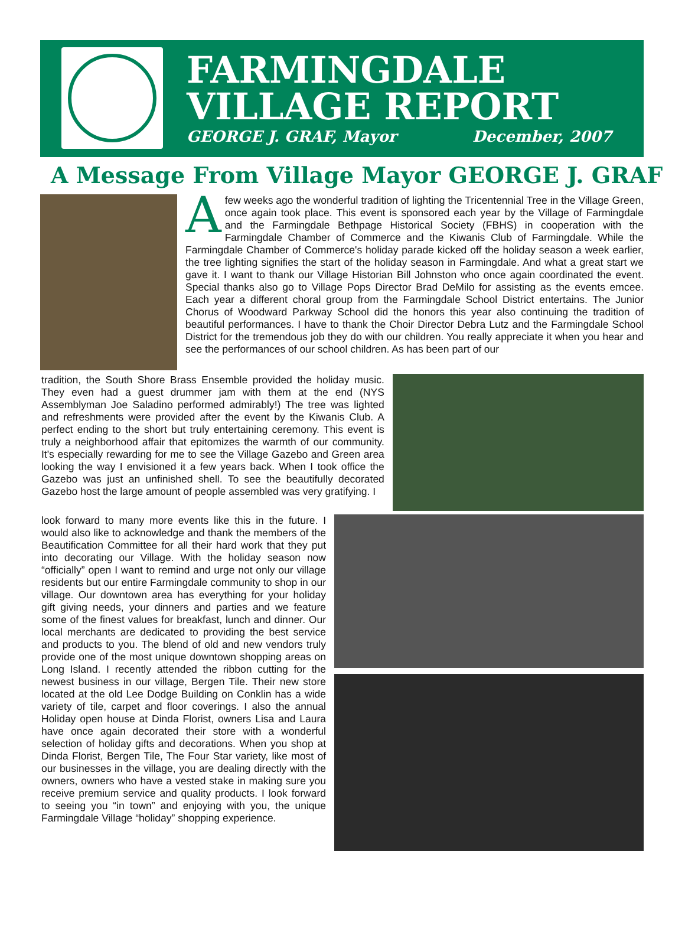FARMINGDALE
VILLAGE REPORT
GEORGE J. GRAF, Mayor December, 2007
A Message From Village Mayor GEORGE J. GRAF
Afew weeks ago the wonderful tradition of lighting the Tricentennial Tree in the Village Green, once again took place. This event is sponsored each year by the Village of Farmingdale and the Farmingdale Bethpage Historical Society (FBHS) in cooperation with the Farmingdale Chamber of Commerce and the Kiwanis Club of Farmingdale. While the Farmingdale Chamber of Commerce's holiday parade kicked off the holiday season a week earlier, the tree lighting signifies the start of the holiday season in Farmingdale. And what a great start we gave it. I want to thank our Village Historian Bill Johnston who once again coordinated the event. Special thanks also go to Village Pops Director Brad DeMilo for assisting as the events emcee. Each year a different choral group from the Farmingdale School District entertains. The Junior Chorus of Woodward Parkway School did the honors this year also continuing the tradition of beautiful performances. I have to thank the Choir Director Debra Lutz and the Farmingdale School District for the tremendous job they do with our children. You really appreciate it when you hear and see the performances of our school children. As has been part of our
tradition, the South Shore Brass Ensemble provided the holiday music. They even had a guest drummer jam with them at the end (NYS Assemblyman Joe Saladino performed admirably!) The tree was lighted and refreshments were provided after the event by the Kiwanis Club. A perfect ending to the short but truly entertaining ceremony. This event is truly a neighborhood affair that epitomizes the warmth of our community. It's especially rewarding for me to see the Village Gazebo and Green area looking the way I envisioned it a few years back. When I took office the Gazebo was just an unfinished shell. To see the beautifully decorated Gazebo host the large amount of people assembled was very gratifying. I
look forward to many more events like this in the future. I would also like to acknowledge and thank the members of the Beautification Committee for all their hard work that they put into decorating our Village. With the holiday season now “officially” open I want to remind and urge not only our village residents but our entire Farmingdale community to shop in our village. Our downtown area has everything for your holiday gift giving needs, your dinners and parties and we feature some of the finest values for breakfast, lunch and dinner. Our local merchants are dedicated to providing the best service and products to you. The blend of old and new vendors truly provide one of the most unique downtown shopping areas on Long Island. I recently attended the ribbon cutting for the newest business in our village, Bergen Tile. Their new store located at the old Lee Dodge Building on Conklin has a wide variety of tile, carpet and floor coverings. I also the annual Holiday open house at Dinda Florist, owners Lisa and Laura have once again decorated their store with a wonderful selection of holiday gifts and decorations. When you shop at Dinda Florist, Bergen Tile, The Four Star variety, like most of our businesses in the village, you are dealing directly with the owners, owners who have a vested stake in making sure you receive premium service and quality products. I look forward to seeing you “in town” and enjoying with you, the unique Farmingdale Village “holiday” shopping experience.